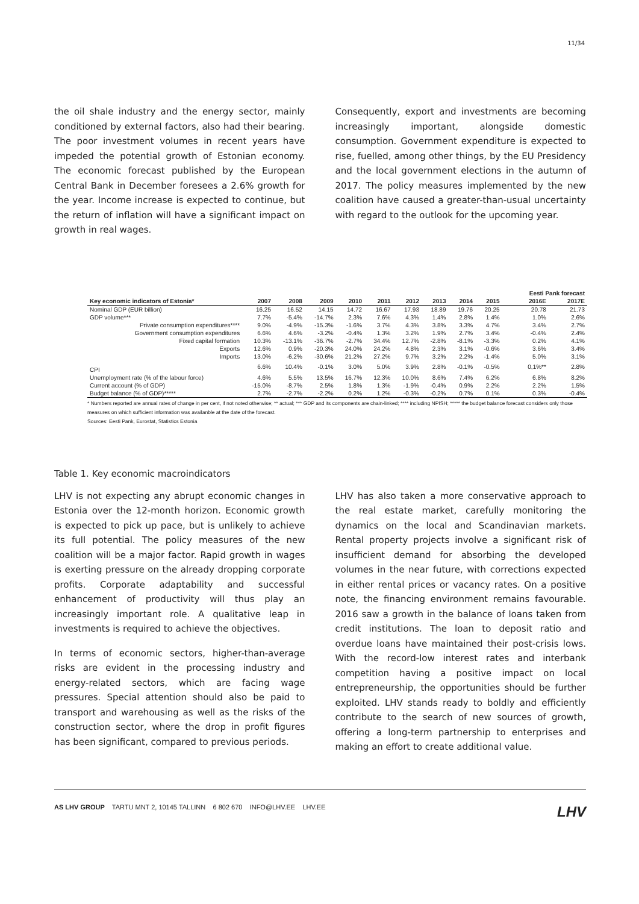11/34
the oil shale industry and the energy sector, mainly conditioned by external factors, also had their bearing. The poor investment volumes in recent years have impeded the potential growth of Estonian economy. The economic forecast published by the European Central Bank in December foresees a 2.6% growth for the year. Income increase is expected to continue, but the return of inflation will have a significant impact on growth in real wages.
Consequently, export and investments are becoming increasingly important, alongside domestic consumption. Government expenditure is expected to rise, fuelled, among other things, by the EU Presidency and the local government elections in the autumn of 2017. The policy measures implemented by the new coalition have caused a greater-than-usual uncertainty with regard to the outlook for the upcoming year.
| | | | | | | | | | | | Eesti Pank forecast | |
| --- | --- | --- | --- | --- | --- | --- | --- | --- | --- | --- | --- | --- |
| Key economic indicators of Estonia* | 2007 | 2008 | 2009 | 2010 | 2011 | 2012 | 2013 | 2014 | 2015 | | 2016E | 2017E |
| Nominal GDP (EUR billion) | 16.25 | 16.52 | 14.15 | 14.72 | 16.67 | 17.93 | 18.89 | 19.76 | 20.25 | | 20.78 | 21.73 |
| GDP volume*** | 7.7% | -5.4% | -14.7% | 2.3% | 7.6% | 4.3% | 1.4% | 2.8% | 1.4% | | 1.0% | 2.6% |
| Private consumption expenditures**** | 9.0% | -4.9% | -15.3% | -1.6% | 3.7% | 4.3% | 3.8% | 3.3% | 4.7% | | 3.4% | 2.7% |
| Government consumption expenditures | 6.6% | 4.6% | -3.2% | -0.4% | 1.3% | 3.2% | 1.9% | 2.7% | 3.4% | | -0.4% | 2.4% |
| Fixed capital formation | 10.3% | -13.1% | -36.7% | -2.7% | 34.4% | 12.7% | -2.8% | -8.1% | -3.3% | | 0.2% | 4.1% |
| Exports | 12.6% | 0.9% | -20.3% | 24.0% | 24.2% | 4.8% | 2.3% | 3.1% | -0.6% | | 3.6% | 3.4% |
| Imports | 13.0% | -6.2% | -30.6% | 21.2% | 27.2% | 9.7% | 3.2% | 2.2% | -1.4% | | 5.0% | 3.1% |
| CPI | 6.6% | 10.4% | -0.1% | 3.0% | 5.0% | 3.9% | 2.8% | -0.1% | -0.5% | | 0,1%** | 2.8% |
| Unemployment rate (% of the labour force) | 4.6% | 5.5% | 13.5% | 16.7% | 12.3% | 10.0% | 8.6% | 7.4% | 6.2% | | 6.8% | 8.2% |
| Current account (% of GDP) | -15.0% | -8.7% | 2.5% | 1.8% | 1.3% | -1.9% | -0.4% | 0.9% | 2.2% | | 2.2% | 1.5% |
| Budget balance (% of GDP)***** | 2.7% | -2.7% | -2.2% | 0.2% | 1.2% | -0.3% | -0.2% | 0.7% | 0.1% | | 0.3% | -0.4% |
* Numbers reported are annual rates of change in per cent, if not noted otherwise; ** actual; *** GDP and its components are chain-linked; **** including NPISH; ***** the budget balance forecast considers only those measures on which sufficient information was availanble at the date of the forecast.
Sources: Eesti Pank, Eurostat, Statistics Estonia
Table 1. Key economic macroindicators
LHV is not expecting any abrupt economic changes in Estonia over the 12-month horizon. Economic growth is expected to pick up pace, but is unlikely to achieve its full potential. The policy measures of the new coalition will be a major factor. Rapid growth in wages is exerting pressure on the already dropping corporate profits. Corporate adaptability and successful enhancement of productivity will thus play an increasingly important role. A qualitative leap in investments is required to achieve the objectives.
In terms of economic sectors, higher-than-average risks are evident in the processing industry and energy-related sectors, which are facing wage pressures. Special attention should also be paid to transport and warehousing as well as the risks of the construction sector, where the drop in profit figures has been significant, compared to previous periods.
LHV has also taken a more conservative approach to the real estate market, carefully monitoring the dynamics on the local and Scandinavian markets. Rental property projects involve a significant risk of insufficient demand for absorbing the developed volumes in the near future, with corrections expected in either rental prices or vacancy rates. On a positive note, the financing environment remains favourable. 2016 saw a growth in the balance of loans taken from credit institutions. The loan to deposit ratio and overdue loans have maintained their post-crisis lows. With the record-low interest rates and interbank competition having a positive impact on local entrepreneurship, the opportunities should be further exploited. LHV stands ready to boldly and efficiently contribute to the search of new sources of growth, offering a long-term partnership to enterprises and making an effort to create additional value.
AS LHV GROUP TARTU MNT 2, 10145 TALLINN 6 802 670 INFO@LHV.EE LHV.EE
LHV